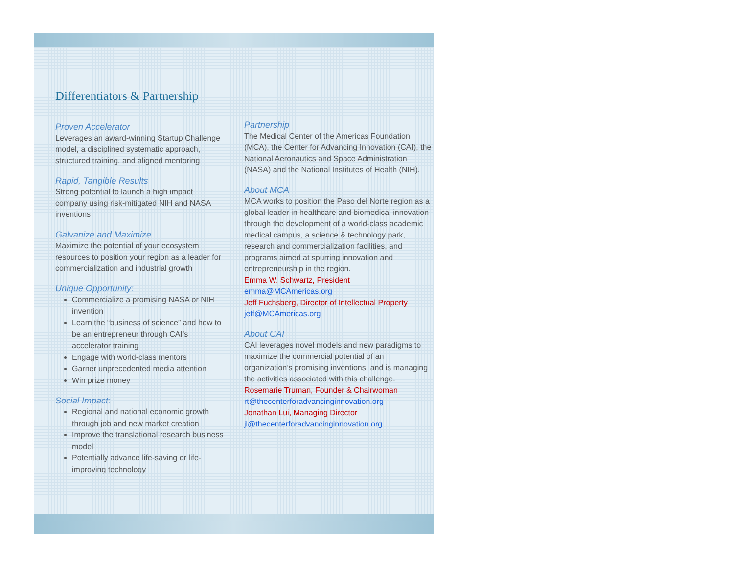Differentiators & Partnership
Proven Accelerator
Leverages an award-winning Startup Challenge model, a disciplined systematic approach, structured training, and aligned mentoring
Rapid, Tangible Results
Strong potential to launch a high impact company using risk-mitigated NIH and NASA inventions
Galvanize and Maximize
Maximize the potential of your ecosystem resources to position your region as a leader for commercialization and industrial growth
Unique Opportunity:
Commercialize a promising NASA or NIH invention
Learn the “business of science” and how to be an entrepreneur through CAI’s accelerator training
Engage with world-class mentors
Garner unprecedented media attention
Win prize money
Social Impact:
Regional and national economic growth through job and new market creation
Improve the translational research business model
Potentially advance life-saving or life-improving technology
Partnership
The Medical Center of the Americas Foundation (MCA), the Center for Advancing Innovation (CAI), the National Aeronautics and Space Administration (NASA) and the National Institutes of Health (NIH).
About MCA
MCA works to position the Paso del Norte region as a global leader in healthcare and biomedical innovation through the development of a world-class academic medical campus, a science & technology park, research and commercialization facilities, and programs aimed at spurring innovation and entrepreneurship in the region.
Emma W. Schwartz, President
emma@MCAmericas.org
Jeff Fuchsberg, Director of Intellectual Property
jeff@MCAmericas.org
About CAI
CAI leverages novel models and new paradigms to maximize the commercial potential of an organization’s promising inventions, and is managing the activities associated with this challenge.
Rosemarie Truman, Founder & Chairwoman
rt@thecenterforadvancinginnovation.org
Jonathan Lui, Managing Director
jl@thecenterforadvancinginnovation.org